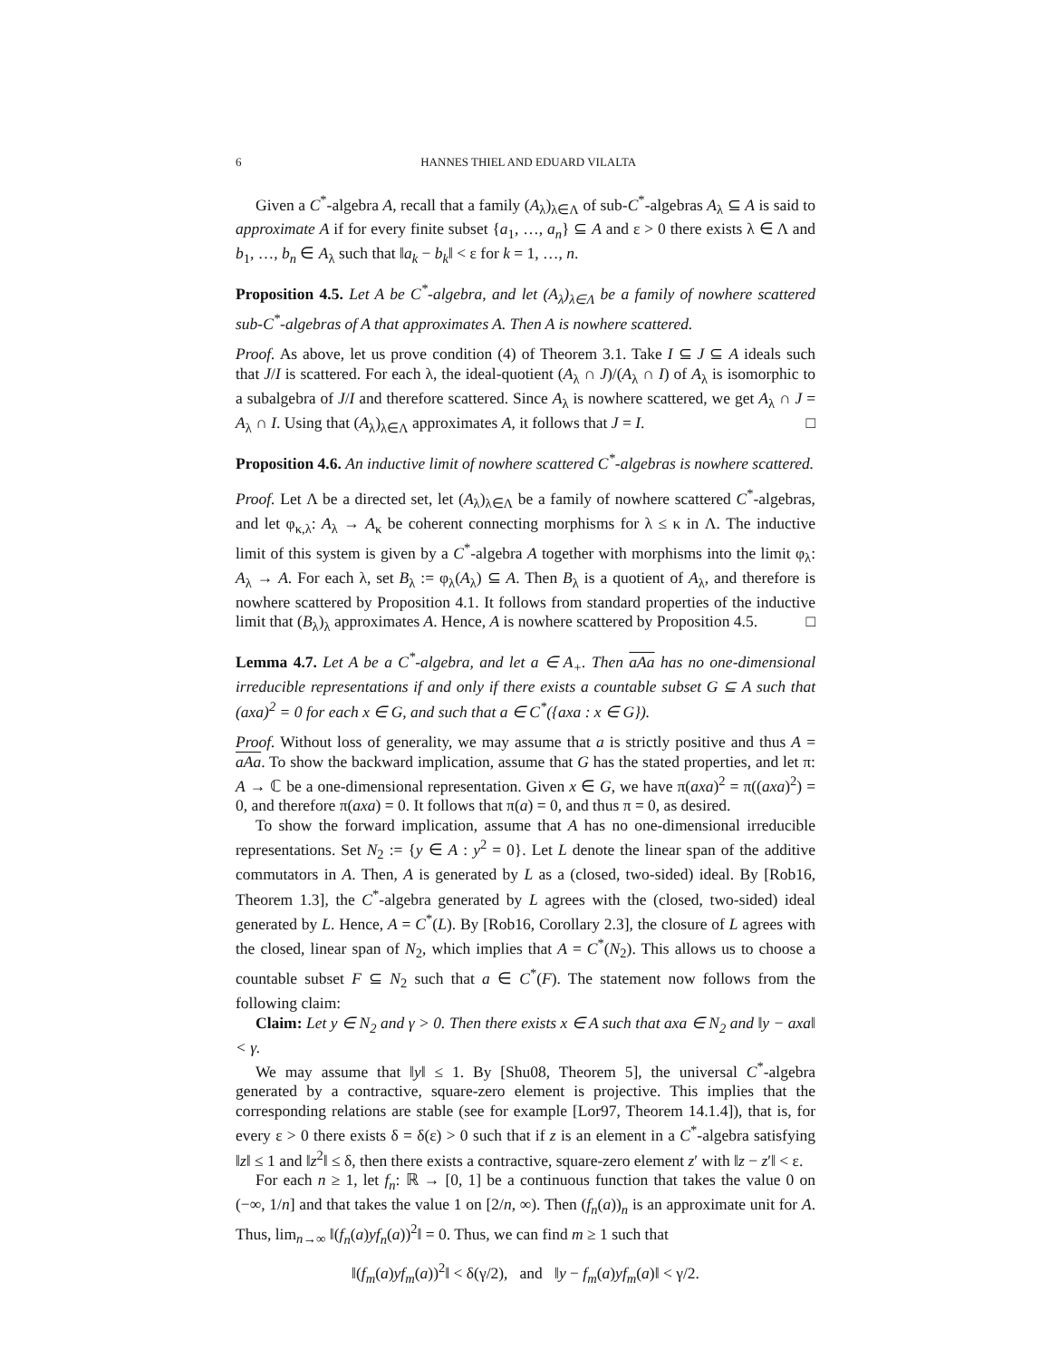6 HANNES THIEL AND EDUARD VILALTA
Given a C<sup>*</sup>-algebra A, recall that a family (A<sub>λ</sub>)<sub>λ∈Λ</sub> of sub-C<sup>*</sup>-algebras A<sub>λ</sub> ⊆ A is said to approximate A if for every finite subset {a<sub>1</sub>, …, a<sub>n</sub>} ⊆ A and ε > 0 there exists λ ∈ Λ and b<sub>1</sub>, …, b<sub>n</sub> ∈ A<sub>λ</sub> such that ‖a<sub>k</sub> − b<sub>k</sub>‖ < ε for k = 1, …, n.
Proposition 4.5. Let A be C<sup>*</sup>-algebra, and let (A<sub>λ</sub>)<sub>λ∈Λ</sub> be a family of nowhere scattered sub-C<sup>*</sup>-algebras of A that approximates A. Then A is nowhere scattered.
Proof. As above, let us prove condition (4) of Theorem 3.1. Take I ⊆ J ⊆ A ideals such that J/I is scattered. For each λ, the ideal-quotient (A<sub>λ</sub> ∩ J)/(A<sub>λ</sub> ∩ I) of A<sub>λ</sub> is isomorphic to a subalgebra of J/I and therefore scattered. Since A<sub>λ</sub> is nowhere scattered, we get A<sub>λ</sub> ∩ J = A<sub>λ</sub> ∩ I. Using that (A<sub>λ</sub>)<sub>λ∈Λ</sub> approximates A, it follows that J = I. □
Proposition 4.6. An inductive limit of nowhere scattered C<sup>*</sup>-algebras is nowhere scattered.
Proof. Let Λ be a directed set, let (A<sub>λ</sub>)<sub>λ∈Λ</sub> be a family of nowhere scattered C<sup>*</sup>-algebras, and let φ<sub>κ,λ</sub>: A<sub>λ</sub> → A<sub>κ</sub> be coherent connecting morphisms for λ ≤ κ in Λ. The inductive limit of this system is given by a C<sup>*</sup>-algebra A together with morphisms into the limit φ<sub>λ</sub>: A<sub>λ</sub> → A. For each λ, set B<sub>λ</sub> := φ<sub>λ</sub>(A<sub>λ</sub>) ⊆ A. Then B<sub>λ</sub> is a quotient of A<sub>λ</sub>, and therefore is nowhere scattered by Proposition 4.1. It follows from standard properties of the inductive limit that (B<sub>λ</sub>)<sub>λ</sub> approximates A. Hence, A is nowhere scattered by Proposition 4.5. □
Lemma 4.7. Let A be a C<sup>*</sup>-algebra, and let a ∈ A<sub>+</sub>. Then aAa has no one-dimensional irreducible representations if and only if there exists a countable subset G ⊆ A such that (axa)<sup>2</sup> = 0 for each x ∈ G, and such that a ∈ C<sup>*</sup>({axa : x ∈ G}).
Proof. Without loss of generality, we may assume that a is strictly positive and thus A = aAa. To show the backward implication, assume that G has the stated properties, and let π: A → ℂ be a one-dimensional representation. Given x ∈ G, we have π(axa)<sup>2</sup> = π((axa)<sup>2</sup>) = 0, and therefore π(axa) = 0. It follows that π(a) = 0, and thus π = 0, as desired.
To show the forward implication, assume that A has no one-dimensional irreducible representations. Set N<sub>2</sub> := {y ∈ A : y<sup>2</sup> = 0}. Let L denote the linear span of the additive commutators in A. Then, A is generated by L as a (closed, two-sided) ideal. By [Rob16, Theorem 1.3], the C<sup>*</sup>-algebra generated by L agrees with the (closed, two-sided) ideal generated by L. Hence, A = C<sup>*</sup>(L). By [Rob16, Corollary 2.3], the closure of L agrees with the closed, linear span of N<sub>2</sub>, which implies that A = C<sup>*</sup>(N<sub>2</sub>). This allows us to choose a countable subset F ⊆ N<sub>2</sub> such that a ∈ C<sup>*</sup>(F). The statement now follows from the following claim:
Claim: Let y ∈ N<sub>2</sub> and γ > 0. Then there exists x ∈ A such that axa ∈ N<sub>2</sub> and ‖y − axa‖ < γ.
We may assume that ‖y‖ ≤ 1. By [Shu08, Theorem 5], the universal C<sup>*</sup>-algebra generated by a contractive, square-zero element is projective. This implies that the corresponding relations are stable (see for example [Lor97, Theorem 14.1.4]), that is, for every ε > 0 there exists δ = δ(ε) > 0 such that if z is an element in a C<sup>*</sup>-algebra satisfying ‖z‖ ≤ 1 and ‖z<sup>2</sup>‖ ≤ δ, then there exists a contractive, square-zero element z′ with ‖z − z′‖ < ε.
For each n ≥ 1, let f<sub>n</sub>: ℝ → [0, 1] be a continuous function that takes the value 0 on (−∞, 1/n] and that takes the value 1 on [2/n, ∞). Then (f<sub>n</sub>(a))<sub>n</sub> is an approximate unit for A. Thus, lim<sub>n→∞</sub> ‖(f<sub>n</sub>(a)yf<sub>n</sub>(a))<sup>2</sup>‖ = 0. Thus, we can find m ≥ 1 such that
‖(f<sub>m</sub>(a)yf<sub>m</sub>(a))<sup>2</sup>‖ < δ(γ/2), and ‖y − f<sub>m</sub>(a)yf<sub>m</sub>(a)‖ < γ/2.